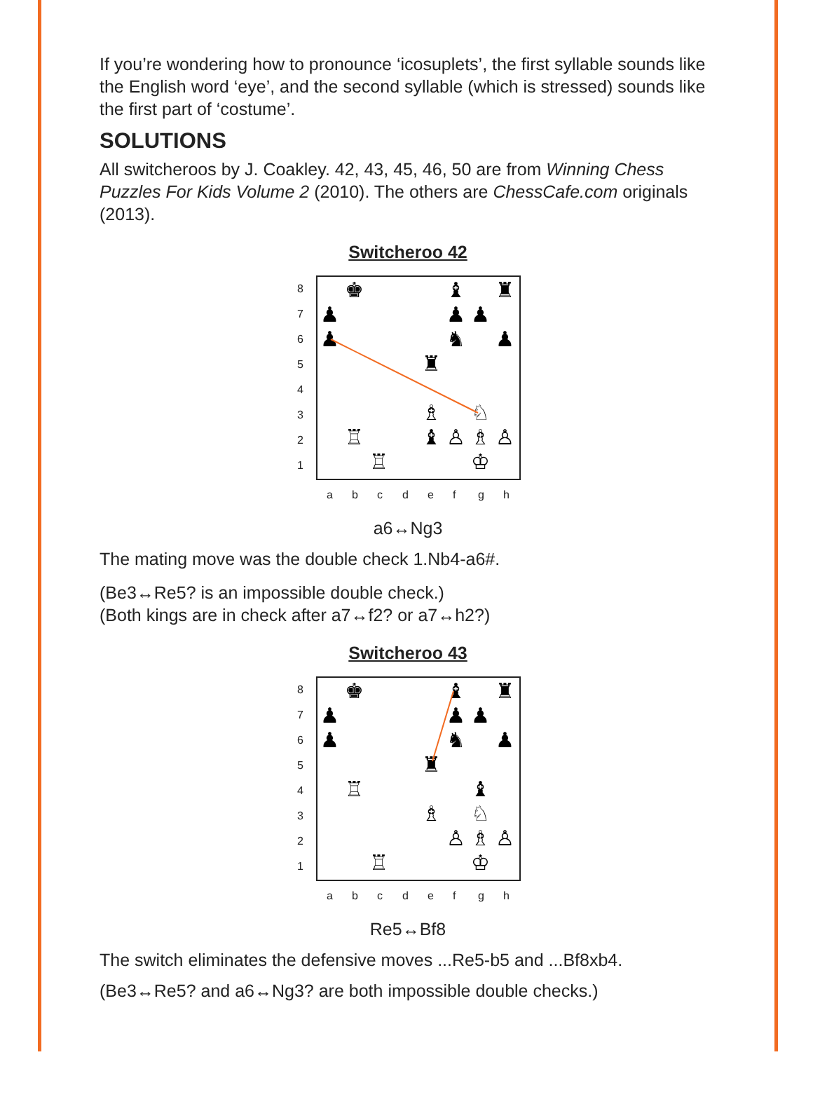If you’re wondering how to pronounce ‘icosuplets’, the first syllable sounds like the English word ‘eye’, and the second syllable (which is stressed) sounds like the first part of ‘costume’.
SOLUTIONS
All switcheroos by J. Coakley. 42, 43, 45, 46, 50 are from Winning Chess Puzzles For Kids Volume 2 (2010). The others are ChessCafe.com originals (2013).
Switcheroo 42
8
7
6
5
4
3
2
1
a
b
c
d
e
f
g
h
♚
♝
♜
♟
♟
♟
♟
♞
♟
♜
♗
♘
♖
♝
♙
♗
♙
♖
♔
a6↔Ng3
The mating move was the double check 1.Nb4-a6#.
(Be3↔Re5? is an impossible double check.)
(Both kings are in check after a7↔f2? or a7↔h2?)
Switcheroo 43
8
7
6
5
4
3
2
1
a
b
c
d
e
f
g
h
♚
♝
♜
♟
♟
♟
♟
♞
♟
♜
♖
♝
♗
♘
♙
♗
♙
♖
♔
Re5↔Bf8
The switch eliminates the defensive moves ...Re5-b5 and ...Bf8xb4.
(Be3↔Re5? and a6↔Ng3? are both impossible double checks.)